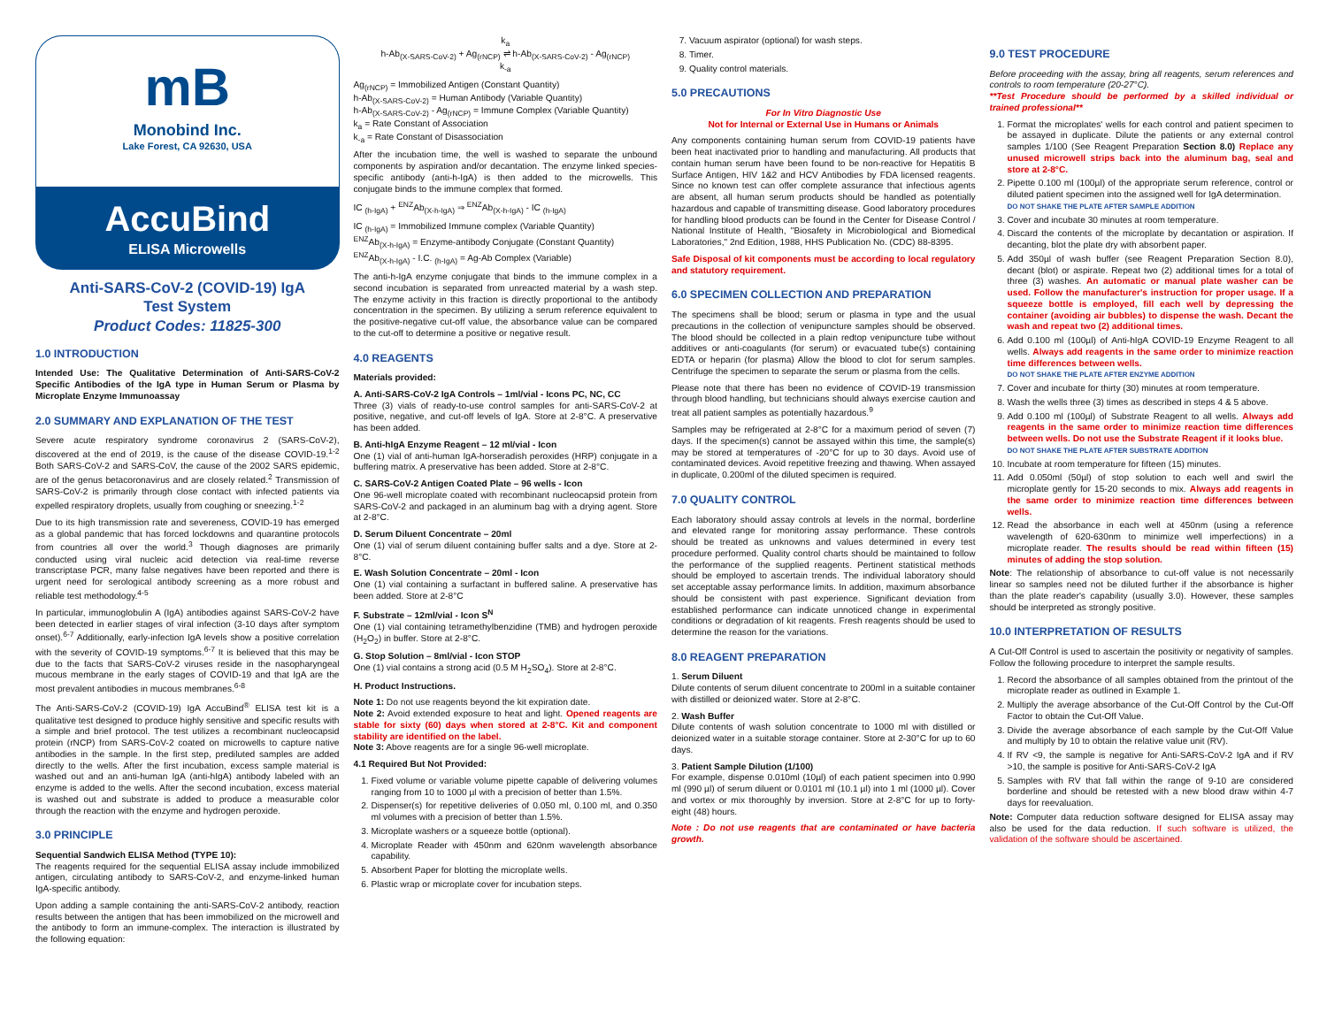mB
Monobind Inc.
Lake Forest, CA 92630, USA
AccuBind
ELISA Microwells
Anti-SARS-CoV-2 (COVID-19) IgA
Test System
Product Codes: 11825-300
1.0 INTRODUCTION
Intended Use: The Qualitative Determination of Anti-SARS-CoV-2 Specific Antibodies of the IgA type in Human Serum or Plasma by Microplate Enzyme Immunoassay
2.0 SUMMARY AND EXPLANATION OF THE TEST
Severe acute respiratory syndrome coronavirus 2 (SARS-CoV-2), discovered at the end of 2019, is the cause of the disease COVID-19.<sup>1-2</sup> Both SARS-CoV-2 and SARS-CoV, the cause of the 2002 SARS epidemic, are of the genus betacoronavirus and are closely related.<sup>2</sup> Transmission of SARS-CoV-2 is primarily through close contact with infected patients via expelled respiratory droplets, usually from coughing or sneezing.<sup>1-2</sup>
Due to its high transmission rate and severeness, COVID-19 has emerged as a global pandemic that has forced lockdowns and quarantine protocols from countries all over the world.<sup>3</sup> Though diagnoses are primarily conducted using viral nucleic acid detection via real-time reverse transcriptase PCR, many false negatives have been reported and there is urgent need for serological antibody screening as a more robust and reliable test methodology.<sup>4-5</sup>
In particular, immunoglobulin A (IgA) antibodies against SARS-CoV-2 have been detected in earlier stages of viral infection (3-10 days after symptom onset).<sup>6-7</sup> Additionally, early-infection IgA levels show a positive correlation with the severity of COVID-19 symptoms.<sup>6-7</sup> It is believed that this may be due to the facts that SARS-CoV-2 viruses reside in the nasopharyngeal mucous membrane in the early stages of COVID-19 and that IgA are the most prevalent antibodies in mucous membranes.<sup>6-8</sup>
The Anti-SARS-CoV-2 (COVID-19) IgA AccuBind<sup>®</sup> ELISA test kit is a qualitative test designed to produce highly sensitive and specific results with a simple and brief protocol. The test utilizes a recombinant nucleocapsid protein (rNCP) from SARS-CoV-2 coated on microwells to capture native antibodies in the sample. In the first step, prediluted samples are added directly to the wells. After the first incubation, excess sample material is washed out and an anti-human IgA (anti-hIgA) antibody labeled with an enzyme is added to the wells. After the second incubation, excess material is washed out and substrate is added to produce a measurable color through the reaction with the enzyme and hydrogen peroxide.
3.0 PRINCIPLE
Sequential Sandwich ELISA Method (TYPE 10):
The reagents required for the sequential ELISA assay include immobilized antigen, circulating antibody to SARS-CoV-2, and enzyme-linked human IgA-specific antibody.
Upon adding a sample containing the anti-SARS-CoV-2 antibody, reaction results between the antigen that has been immobilized on the microwell and the antibody to form an immune-complex. The interaction is illustrated by the following equation:
k<sub>a</sub>
h-Ab<sub>(X-SARS-CoV-2)</sub> + Ag<sub>(rNCP)</sub> ⇌ h-Ab<sub>(X-SARS-CoV-2)</sub> - Ag<sub>(rNCP)</sub>
k<sub>-a</sub>
Ag<sub>(rNCP)</sub> = Immobilized Antigen (Constant Quantity)
h-Ab<sub>(X-SARS-CoV-2)</sub> = Human Antibody (Variable Quantity)
h-Ab<sub>(X-SARS-CoV-2)</sub> - Ag<sub>(rNCP)</sub> = Immune Complex (Variable Quantity)
k<sub>a</sub> = Rate Constant of Association
k<sub>-a</sub> = Rate Constant of Disassociation
After the incubation time, the well is washed to separate the unbound components by aspiration and/or decantation. The enzyme linked species-specific antibody (anti-h-IgA) is then added to the microwells. This conjugate binds to the immune complex that formed.
IC <sub>(h-IgA)</sub> + <sup>ENZ</sup>Ab<sub>(X-h-IgA)</sub> ⇒ <sup>ENZ</sup>Ab<sub>(X-h-IgA)</sub> - IC <sub>(h-IgA)</sub>
IC <sub>(h-IgA)</sub> = Immobilized Immune complex (Variable Quantity)
<sup>ENZ</sup>Ab<sub>(X-h-IgA)</sub> = Enzyme-antibody Conjugate (Constant Quantity)
<sup>ENZ</sup>Ab<sub>(X-h-IgA)</sub> - I.C. <sub>(h-IgA)</sub> = Ag-Ab Complex (Variable)
The anti-h-IgA enzyme conjugate that binds to the immune complex in a second incubation is separated from unreacted material by a wash step. The enzyme activity in this fraction is directly proportional to the antibody concentration in the specimen. By utilizing a serum reference equivalent to the positive-negative cut-off value, the absorbance value can be compared to the cut-off to determine a positive or negative result.
4.0 REAGENTS
Materials provided:
A. Anti-SARS-CoV-2 IgA Controls – 1ml/vial - Icons PC, NC, CC
Three (3) vials of ready-to-use control samples for anti-SARS-CoV-2 at positive, negative, and cut-off levels of IgA. Store at 2-8°C. A preservative has been added.
B. Anti-hIgA Enzyme Reagent – 12 ml/vial - Icon
One (1) vial of anti-human IgA-horseradish peroxides (HRP) conjugate in a buffering matrix. A preservative has been added. Store at 2-8°C.
C. SARS-CoV-2 Antigen Coated Plate – 96 wells - Icon
One 96-well microplate coated with recombinant nucleocapsid protein from SARS-CoV-2 and packaged in an aluminum bag with a drying agent. Store at 2-8°C.
D. Serum Diluent Concentrate – 20ml
One (1) vial of serum diluent containing buffer salts and a dye. Store at 2-8°C.
E. Wash Solution Concentrate – 20ml - Icon
One (1) vial containing a surfactant in buffered saline. A preservative has been added. Store at 2-8°C
F. Substrate – 12ml/vial - Icon S<sup>N</sup>
One (1) vial containing tetramethylbenzidine (TMB) and hydrogen peroxide (H<sub>2</sub>O<sub>2</sub>) in buffer. Store at 2-8°C.
G. Stop Solution – 8ml/vial - Icon STOP
One (1) vial contains a strong acid (0.5 M H<sub>2</sub>SO<sub>4</sub>). Store at 2-8°C.
H. Product Instructions.
Note 1: Do not use reagents beyond the kit expiration date.
Note 2: Avoid extended exposure to heat and light. Opened reagents are stable for sixty (60) days when stored at 2-8°C. Kit and component stability are identified on the label.
Note 3: Above reagents are for a single 96-well microplate.
4.1 Required But Not Provided:
1. Fixed volume or variable volume pipette capable of delivering volumes ranging from 10 to 1000 µl with a precision of better than 1.5%.
2. Dispenser(s) for repetitive deliveries of 0.050 ml, 0.100 ml, and 0.350 ml volumes with a precision of better than 1.5%.
3. Microplate washers or a squeeze bottle (optional).
4. Microplate Reader with 450nm and 620nm wavelength absorbance capability.
5. Absorbent Paper for blotting the microplate wells.
6. Plastic wrap or microplate cover for incubation steps.
7. Vacuum aspirator (optional) for wash steps.
8. Timer.
9. Quality control materials.
5.0 PRECAUTIONS
For In Vitro Diagnostic Use
Not for Internal or External Use in Humans or Animals
Any components containing human serum from COVID-19 patients have been heat inactivated prior to handling and manufacturing. All products that contain human serum have been found to be non-reactive for Hepatitis B Surface Antigen, HIV 1&2 and HCV Antibodies by FDA licensed reagents. Since no known test can offer complete assurance that infectious agents are absent, all human serum products should be handled as potentially hazardous and capable of transmitting disease. Good laboratory procedures for handling blood products can be found in the Center for Disease Control / National Institute of Health, "Biosafety in Microbiological and Biomedical Laboratories," 2nd Edition, 1988, HHS Publication No. (CDC) 88-8395.
Safe Disposal of kit components must be according to local regulatory and statutory requirement.
6.0 SPECIMEN COLLECTION AND PREPARATION
The specimens shall be blood; serum or plasma in type and the usual precautions in the collection of venipuncture samples should be observed. The blood should be collected in a plain redtop venipuncture tube without additives or anti-coagulants (for serum) or evacuated tube(s) containing EDTA or heparin (for plasma) Allow the blood to clot for serum samples. Centrifuge the specimen to separate the serum or plasma from the cells.
Please note that there has been no evidence of COVID-19 transmission through blood handling, but technicians should always exercise caution and treat all patient samples as potentially hazardous.<sup>9</sup>
Samples may be refrigerated at 2-8°C for a maximum period of seven (7) days. If the specimen(s) cannot be assayed within this time, the sample(s) may be stored at temperatures of -20°C for up to 30 days. Avoid use of contaminated devices. Avoid repetitive freezing and thawing. When assayed in duplicate, 0.200ml of the diluted specimen is required.
7.0 QUALITY CONTROL
Each laboratory should assay controls at levels in the normal, borderline and elevated range for monitoring assay performance. These controls should be treated as unknowns and values determined in every test procedure performed. Quality control charts should be maintained to follow the performance of the supplied reagents. Pertinent statistical methods should be employed to ascertain trends. The individual laboratory should set acceptable assay performance limits. In addition, maximum absorbance should be consistent with past experience. Significant deviation from established performance can indicate unnoticed change in experimental conditions or degradation of kit reagents. Fresh reagents should be used to determine the reason for the variations.
8.0 REAGENT PREPARATION
1. Serum Diluent
Dilute contents of serum diluent concentrate to 200ml in a suitable container with distilled or deionized water. Store at 2-8°C.
2. Wash Buffer
Dilute contents of wash solution concentrate to 1000 ml with distilled or deionized water in a suitable storage container. Store at 2-30°C for up to 60 days.
3. Patient Sample Dilution (1/100)
For example, dispense 0.010ml (10µl) of each patient specimen into 0.990 ml (990 µl) of serum diluent or 0.0101 ml (10.1 µl) into 1 ml (1000 µl). Cover and vortex or mix thoroughly by inversion. Store at 2-8°C for up to forty-eight (48) hours.
Note : Do not use reagents that are contaminated or have bacteria growth.
9.0 TEST PROCEDURE
Before proceeding with the assay, bring all reagents, serum references and controls to room temperature (20-27°C).
**Test Procedure should be performed by a skilled individual or trained professional**
1. Format the microplates' wells for each control and patient specimen to be assayed in duplicate. Dilute the patients or any external control samples 1/100 (See Reagent Preparation Section 8.0) Replace any unused microwell strips back into the aluminum bag, seal and store at 2-8°C.
2. Pipette 0.100 ml (100µl) of the appropriate serum reference, control or diluted patient specimen into the assigned well for IgA determination.
DO NOT SHAKE THE PLATE AFTER SAMPLE ADDITION
3. Cover and incubate 30 minutes at room temperature.
4. Discard the contents of the microplate by decantation or aspiration. If decanting, blot the plate dry with absorbent paper.
5. Add 350µl of wash buffer (see Reagent Preparation Section 8.0), decant (blot) or aspirate. Repeat two (2) additional times for a total of three (3) washes. An automatic or manual plate washer can be used. Follow the manufacturer's instruction for proper usage. If a squeeze bottle is employed, fill each well by depressing the container (avoiding air bubbles) to dispense the wash. Decant the wash and repeat two (2) additional times.
6. Add 0.100 ml (100µl) of Anti-hIgA COVID-19 Enzyme Reagent to all wells. Always add reagents in the same order to minimize reaction time differences between wells.
DO NOT SHAKE THE PLATE AFTER ENZYME ADDITION
7. Cover and incubate for thirty (30) minutes at room temperature.
8. Wash the wells three (3) times as described in steps 4 & 5 above.
9. Add 0.100 ml (100µl) of Substrate Reagent to all wells. Always add reagents in the same order to minimize reaction time differences between wells. Do not use the Substrate Reagent if it looks blue.
DO NOT SHAKE THE PLATE AFTER SUBSTRATE ADDITION
10. Incubate at room temperature for fifteen (15) minutes.
11. Add 0.050ml (50µl) of stop solution to each well and swirl the microplate gently for 15-20 seconds to mix. Always add reagents in the same order to minimize reaction time differences between wells.
12. Read the absorbance in each well at 450nm (using a reference wavelength of 620-630nm to minimize well imperfections) in a microplate reader. The results should be read within fifteen (15) minutes of adding the stop solution.
Note: The relationship of absorbance to cut-off value is not necessarily linear so samples need not be diluted further if the absorbance is higher than the plate reader's capability (usually 3.0). However, these samples should be interpreted as strongly positive.
10.0 INTERPRETATION OF RESULTS
A Cut-Off Control is used to ascertain the positivity or negativity of samples. Follow the following procedure to interpret the sample results.
1. Record the absorbance of all samples obtained from the printout of the microplate reader as outlined in Example 1.
2. Multiply the average absorbance of the Cut-Off Control by the Cut-Off Factor to obtain the Cut-Off Value.
3. Divide the average absorbance of each sample by the Cut-Off Value and multiply by 10 to obtain the relative value unit (RV).
4. If RV <9, the sample is negative for Anti-SARS-CoV-2 IgA and if RV >10, the sample is positive for Anti-SARS-CoV-2 IgA
5. Samples with RV that fall within the range of 9-10 are considered borderline and should be retested with a new blood draw within 4-7 days for reevaluation.
Note: Computer data reduction software designed for ELISA assay may also be used for the data reduction. If such software is utilized, the validation of the software should be ascertained.